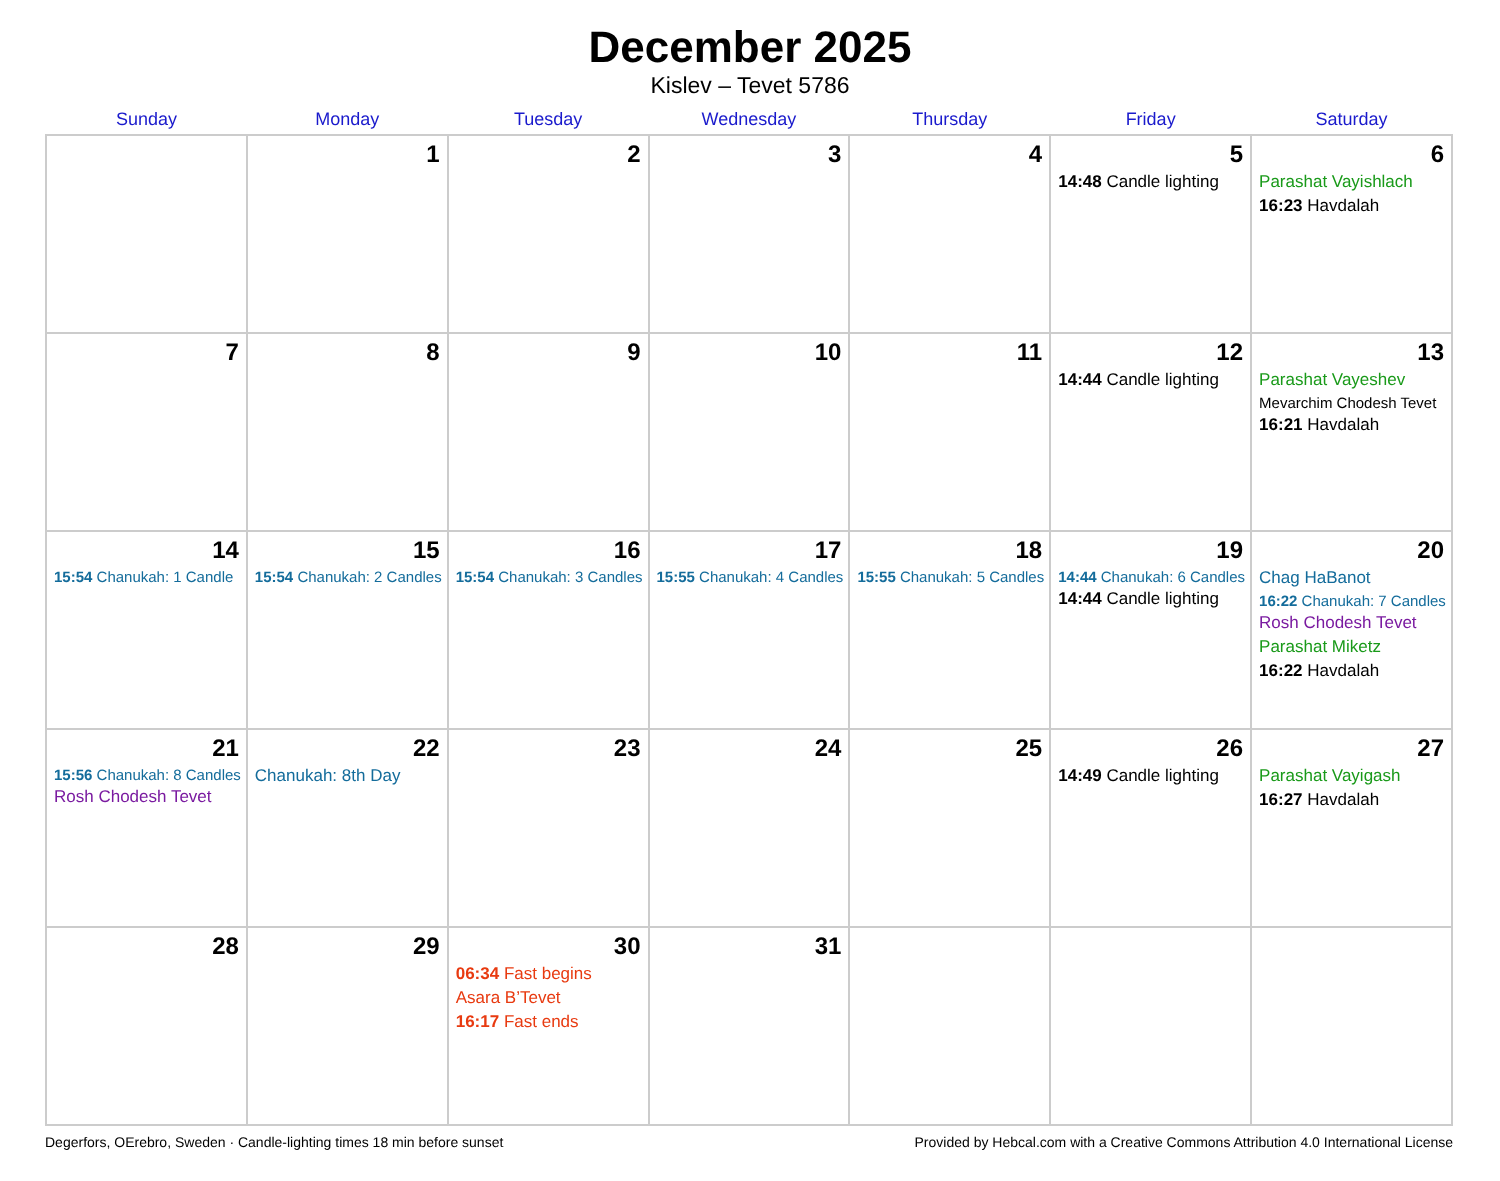December 2025
Kislev – Tevet 5786
| Sunday | Monday | Tuesday | Wednesday | Thursday | Friday | Saturday |
| --- | --- | --- | --- | --- | --- | --- |
| | 1 | 2 | 3 | 4 | 5 14:48 Candle lighting | 6 Parashat Vayishlach 16:23 Havdalah |
| 7 | 8 | 9 | 10 | 11 | 12 14:44 Candle lighting | 13 Parashat Vayeshev Mevarchim Chodesh Tevet 16:21 Havdalah |
| 14 15:54 Chanukah: 1 Candle | 15 15:54 Chanukah: 2 Candles | 16 15:54 Chanukah: 3 Candles | 17 15:55 Chanukah: 4 Candles | 18 15:55 Chanukah: 5 Candles | 19 14:44 Chanukah: 6 Candles 14:44 Candle lighting | 20 Chag HaBanot 16:22 Chanukah: 7 Candles Rosh Chodesh Tevet Parashat Miketz 16:22 Havdalah |
| 21 15:56 Chanukah: 8 Candles Rosh Chodesh Tevet | 22 Chanukah: 8th Day | 23 | 24 | 25 | 26 14:49 Candle lighting | 27 Parashat Vayigash 16:27 Havdalah |
| 28 | 29 | 30 06:34 Fast begins Asara B’Tevet 16:17 Fast ends | 31 | | | |
Degerfors, OErebro, Sweden · Candle-lighting times 18 min before sunset Provided by Hebcal.com with a Creative Commons Attribution 4.0 International License